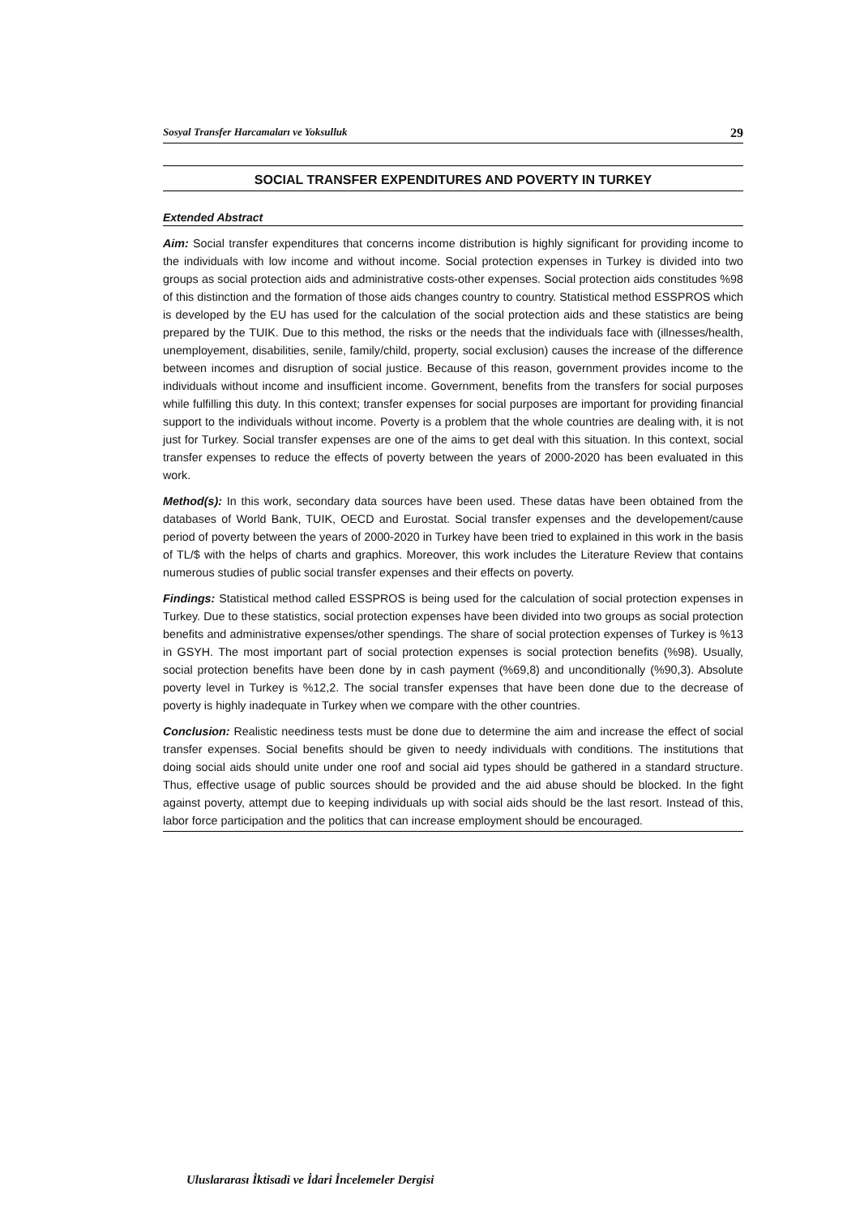Sosyal Transfer Harcamaları ve Yoksulluk 29
SOCIAL TRANSFER EXPENDITURES AND POVERTY IN TURKEY
Extended Abstract
Aim: Social transfer expenditures that concerns income distribution is highly significant for providing income to the individuals with low income and without income. Social protection expenses in Turkey is divided into two groups as social protection aids and administrative costs-other expenses. Social protection aids constitudes %98 of this distinction and the formation of those aids changes country to country. Statistical method ESSPROS which is developed by the EU has used for the calculation of the social protection aids and these statistics are being prepared by the TUIK. Due to this method, the risks or the needs that the individuals face with (illnesses/health, unemployement, disabilities, senile, family/child, property, social exclusion) causes the increase of the difference between incomes and disruption of social justice. Because of this reason, government provides income to the individuals without income and insufficient income. Government, benefits from the transfers for social purposes while fulfilling this duty. In this context; transfer expenses for social purposes are important for providing financial support to the individuals without income. Poverty is a problem that the whole countries are dealing with, it is not just for Turkey. Social transfer expenses are one of the aims to get deal with this situation. In this context, social transfer expenses to reduce the effects of poverty between the years of 2000-2020 has been evaluated in this work.
Method(s): In this work, secondary data sources have been used. These datas have been obtained from the databases of World Bank, TUIK, OECD and Eurostat. Social transfer expenses and the developement/cause period of poverty between the years of 2000-2020 in Turkey have been tried to explained in this work in the basis of TL/$ with the helps of charts and graphics. Moreover, this work includes the Literature Review that contains numerous studies of public social transfer expenses and their effects on poverty.
Findings: Statistical method called ESSPROS is being used for the calculation of social protection expenses in Turkey. Due to these statistics, social protection expenses have been divided into two groups as social protection benefits and administrative expenses/other spendings. The share of social protection expenses of Turkey is %13 in GSYH. The most important part of social protection expenses is social protection benefits (%98). Usually, social protection benefits have been done by in cash payment (%69,8) and unconditionally (%90,3). Absolute poverty level in Turkey is %12,2. The social transfer expenses that have been done due to the decrease of poverty is highly inadequate in Turkey when we compare with the other countries.
Conclusion: Realistic neediness tests must be done due to determine the aim and increase the effect of social transfer expenses. Social benefits should be given to needy individuals with conditions. The institutions that doing social aids should unite under one roof and social aid types should be gathered in a standard structure. Thus, effective usage of public sources should be provided and the aid abuse should be blocked. In the fight against poverty, attempt due to keeping individuals up with social aids should be the last resort. Instead of this, labor force participation and the politics that can increase employment should be encouraged.
Uluslararası İktisadi ve İdari İncelemeler Dergisi